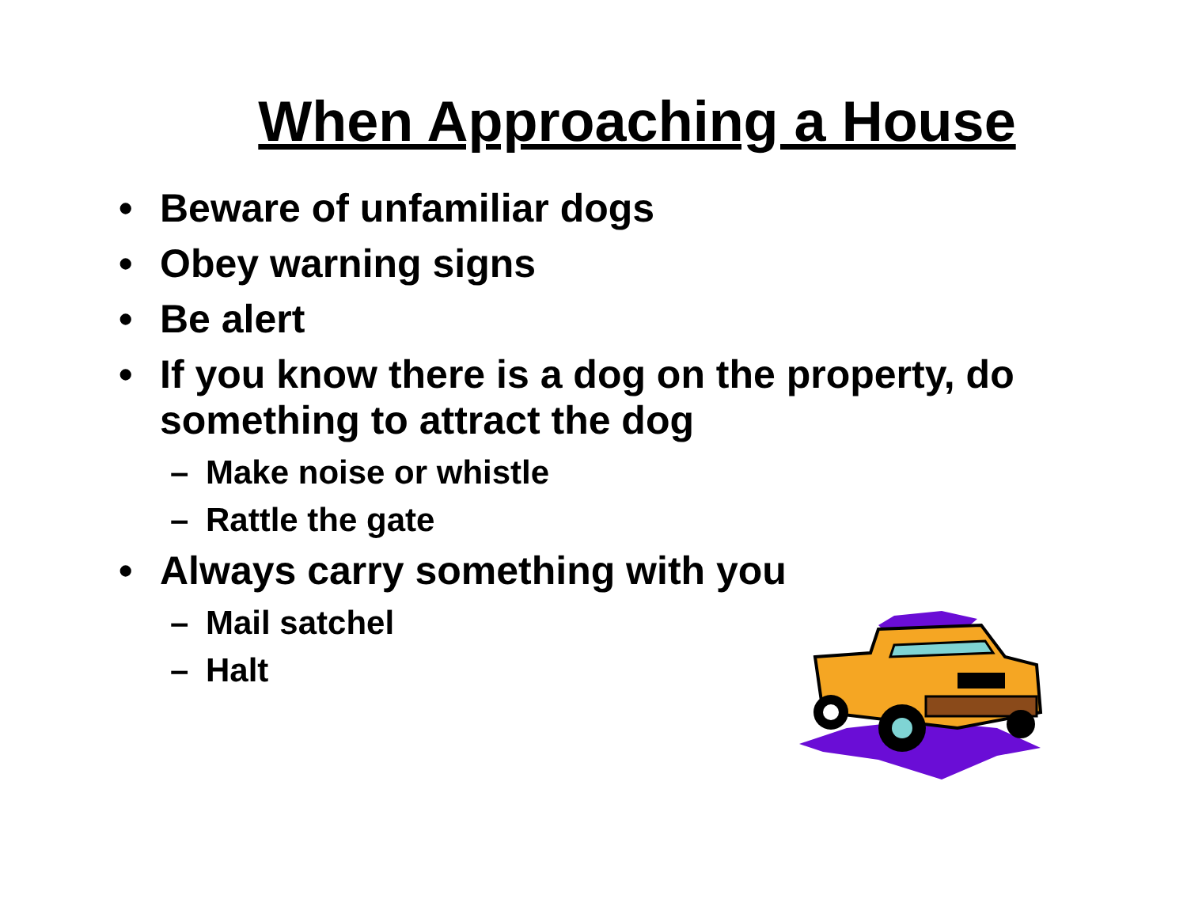When Approaching a House
• Beware of unfamiliar dogs
• Obey warning signs
• Be alert
• If you know there is a dog on the property, do something to attract the dog
– Make noise or whistle
– Rattle the gate
• Always carry something with you
– Mail satchel
– Halt